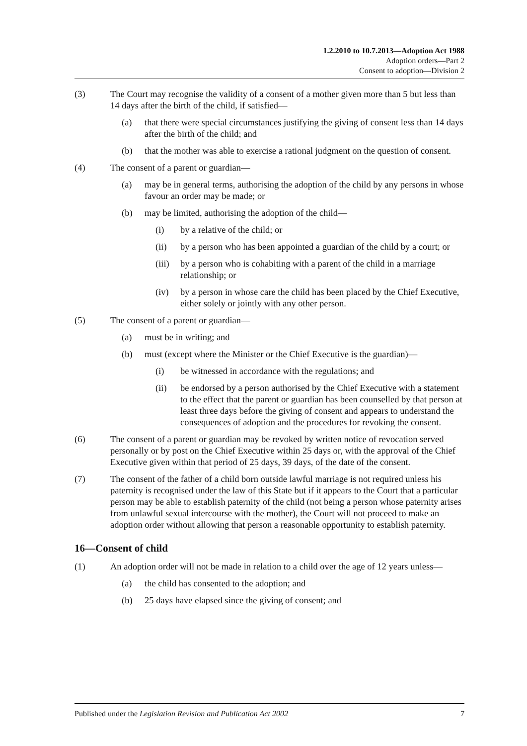1.2.2010 to 10.7.2013—Adoption Act 1988
Adoption orders—Part 2
Consent to adoption—Division 2
(3) The Court may recognise the validity of a consent of a mother given more than 5 but less than 14 days after the birth of the child, if satisfied—
(a) that there were special circumstances justifying the giving of consent less than 14 days after the birth of the child; and
(b) that the mother was able to exercise a rational judgment on the question of consent.
(4) The consent of a parent or guardian—
(a) may be in general terms, authorising the adoption of the child by any persons in whose favour an order may be made; or
(b) may be limited, authorising the adoption of the child—
(i) by a relative of the child; or
(ii) by a person who has been appointed a guardian of the child by a court; or
(iii) by a person who is cohabiting with a parent of the child in a marriage relationship; or
(iv) by a person in whose care the child has been placed by the Chief Executive, either solely or jointly with any other person.
(5) The consent of a parent or guardian—
(a) must be in writing; and
(b) must (except where the Minister or the Chief Executive is the guardian)—
(i) be witnessed in accordance with the regulations; and
(ii) be endorsed by a person authorised by the Chief Executive with a statement to the effect that the parent or guardian has been counselled by that person at least three days before the giving of consent and appears to understand the consequences of adoption and the procedures for revoking the consent.
(6) The consent of a parent or guardian may be revoked by written notice of revocation served personally or by post on the Chief Executive within 25 days or, with the approval of the Chief Executive given within that period of 25 days, 39 days, of the date of the consent.
(7) The consent of the father of a child born outside lawful marriage is not required unless his paternity is recognised under the law of this State but if it appears to the Court that a particular person may be able to establish paternity of the child (not being a person whose paternity arises from unlawful sexual intercourse with the mother), the Court will not proceed to make an adoption order without allowing that person a reasonable opportunity to establish paternity.
16—Consent of child
(1) An adoption order will not be made in relation to a child over the age of 12 years unless—
(a) the child has consented to the adoption; and
(b) 25 days have elapsed since the giving of consent; and
Published under the Legislation Revision and Publication Act 2002 7